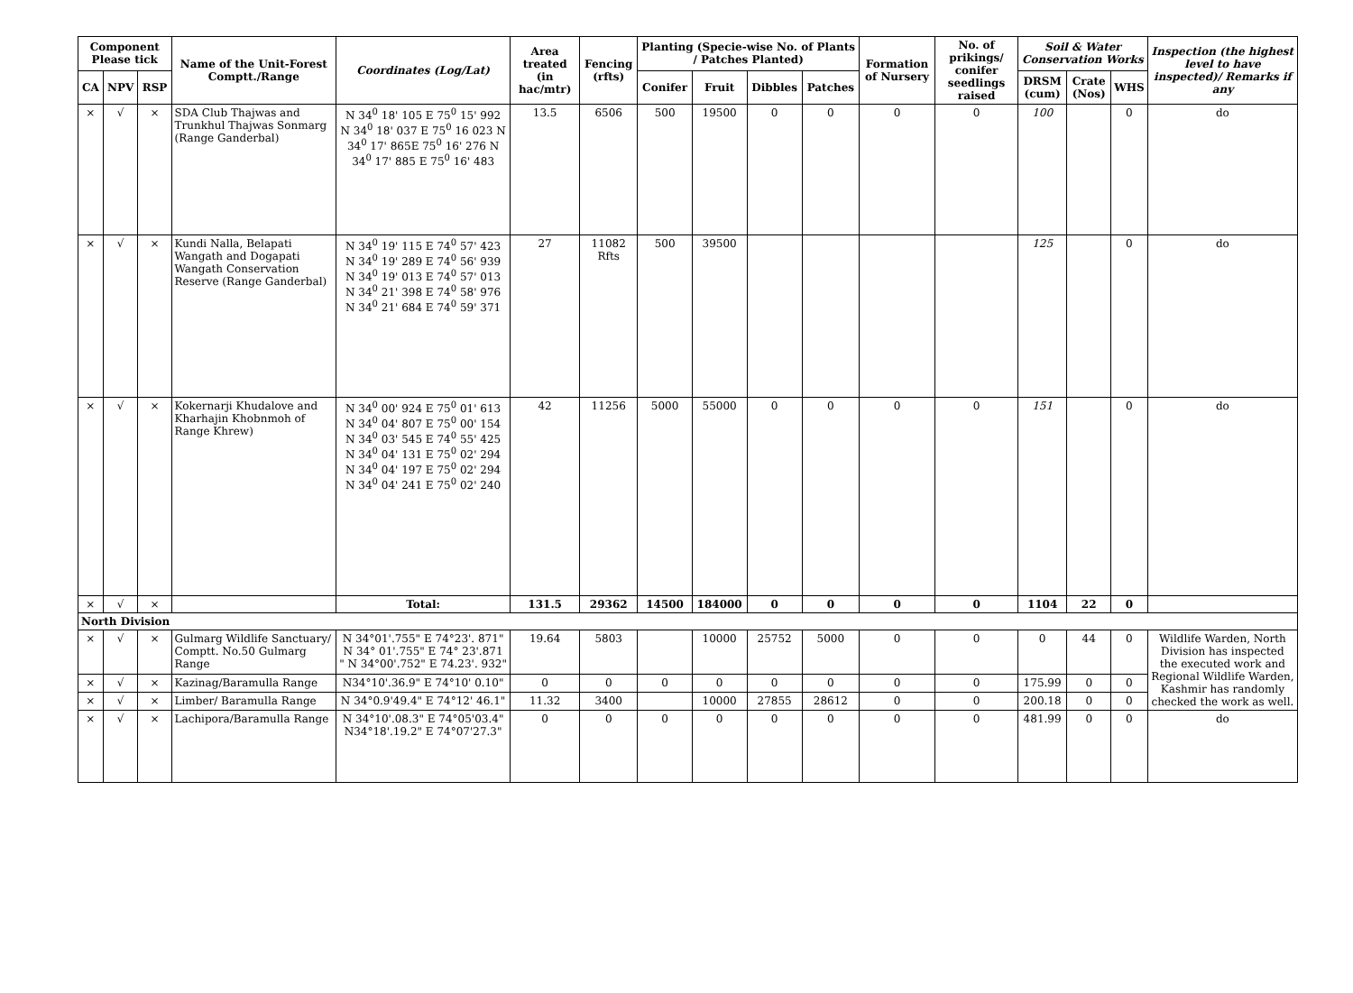| Component Please tick | | | Name of the Unit-Forest Comptt./Range | Coordinates (Log/Lat) | Area treated (in hac/mtr) | Fencing (rfts) | Planting (Specie-wise No. of Plants / Patches Planted) | | | | Formation of Nursery | No. of prikings/ conifer seedlings raised | Soil & Water Conservation Works | | | Inspection (the highest level to have inspected)/ Remarks if any |
| --- | --- | --- | --- | --- | --- | --- | --- | --- | --- | --- | --- | --- | --- | --- | --- | --- |
| CA | NPV | RSP | | | | | Conifer | Fruit | Dibbles | Patches | | | DRSM (cum) | Crate (Nos) | WHS | |
| × | √ | × | SDA Club Thajwas and Trunkhul Thajwas Sonmarg (Range Ganderbal) | N 34<sup>0</sup> 18' 105 E 75<sup>0</sup> 15' 992 N 34<sup>0</sup> 18' 037 E 75<sup>0</sup> 16 023 N 34<sup>0</sup> 17' 865E 75<sup>0</sup> 16' 276 N 34<sup>0</sup> 17' 885 E 75<sup>0</sup> 16' 483 | 13.5 | 6506 | 500 | 19500 | 0 | 0 | 0 | 0 | 100 | | 0 | do |
| × | √ | × | Kundi Nalla, Belapati Wangath and Dogapati Wangath Conservation Reserve (Range Ganderbal) | N 34<sup>0</sup> 19' 115 E 74<sup>0</sup> 57' 423 N 34<sup>0</sup> 19' 289 E 74<sup>0</sup> 56' 939 N 34<sup>0</sup> 19' 013 E 74<sup>0</sup> 57' 013 N 34<sup>0</sup> 21' 398 E 74<sup>0</sup> 58' 976 N 34<sup>0</sup> 21' 684 E 74<sup>0</sup> 59' 371 | 27 | 11082 Rfts | 500 | 39500 | | | | | 125 | | 0 | do |
| × | √ | × | Kokernarji Khudalove and Kharhajin Khobnmoh of Range Khrew) | N 34<sup>0</sup> 00' 924 E 75<sup>0</sup> 01' 613 N 34<sup>0</sup> 04' 807 E 75<sup>0</sup> 00' 154 N 34<sup>0</sup> 03' 545 E 74<sup>0</sup> 55' 425 N 34<sup>0</sup> 04' 131 E 75<sup>0</sup> 02' 294 N 34<sup>0</sup> 04' 197 E 75<sup>0</sup> 02' 294 N 34<sup>0</sup> 04' 241 E 75<sup>0</sup> 02' 240 | 42 | 11256 | 5000 | 55000 | 0 | 0 | 0 | 0 | 151 | | 0 | do |
| × | √ | × | | Total: | 131.5 | 29362 | 14500 | 184000 | 0 | 0 | 0 | 0 | 1104 | 22 | 0 | |
| North Division | | | | | | | | | | | | | | | | |
| × | √ | × | Gulmarg Wildlife Sanctuary/ Comptt. No.50 Gulmarg Range | N 34°01'.755" E 74°23'. 871" N 34° 01'.755" E 74° 23'.871 " N 34°00'.752" E 74.23'. 932" | 19.64 | 5803 | | 10000 | 25752 | 5000 | 0 | 0 | 0 | 44 | 0 | Wildlife Warden, North Division has inspected the executed work and Regional Wildlife Warden, Kashmir has randomly checked the work as well. |
| × | √ | × | Kazinag/Baramulla Range | N34°10'.36.9" E 74°10' 0.10" | 0 | 0 | 0 | 0 | 0 | 0 | 0 | 0 | 175.99 | 0 | 0 | |
| × | √ | × | Limber/ Baramulla Range | N 34°0.9'49.4" E 74°12' 46.1" | 11.32 | 3400 | | 10000 | 27855 | 28612 | 0 | 0 | 200.18 | 0 | 0 | |
| × | √ | × | Lachipora/Baramulla Range | N 34°10'.08.3" E 74°05'03.4" N34°18'.19.2" E 74°07'27.3" | 0 | 0 | 0 | 0 | 0 | 0 | 0 | 0 | 481.99 | 0 | 0 | do |